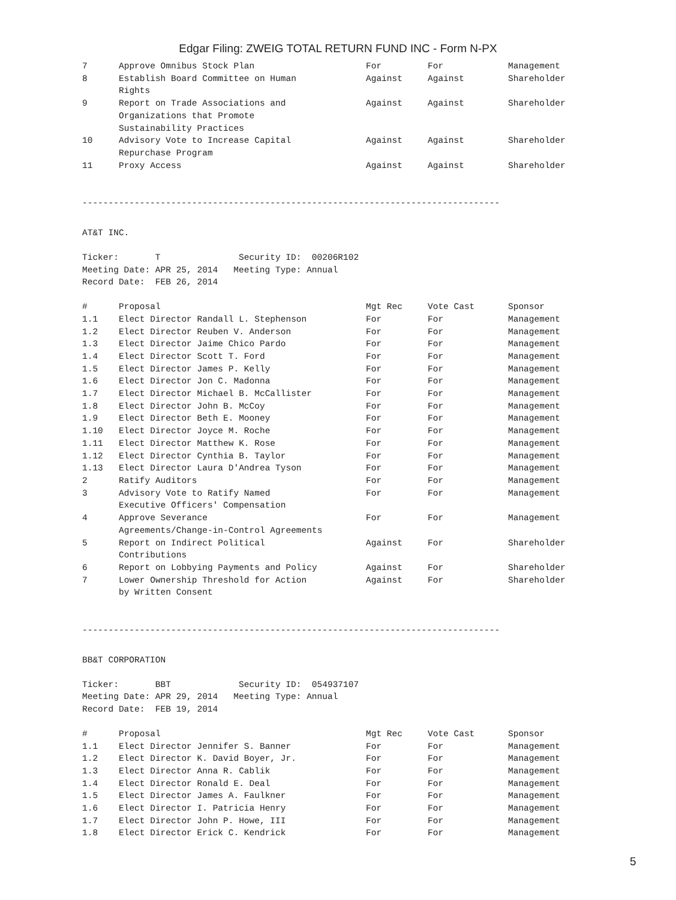Edgar Filing: ZWEIG TOTAL RETURN FUND INC - Form N-PX
| 7 | Approve Omnibus Stock Plan | For | For | Management |
| 8 | Establish Board Committee on Human Rights | Against | Against | Shareholder |
| 9 | Report on Trade Associations and Organizations that Promote Sustainability Practices | Against | Against | Shareholder |
| 10 | Advisory Vote to Increase Capital Repurchase Program | Against | Against | Shareholder |
| 11 | Proxy Access | Against | Against | Shareholder |
--------------------------------------------------------------------------------
AT&T INC.
Ticker: T Security ID: 00206R102 Meeting Date: APR 25, 2014 Meeting Type: Annual Record Date: FEB 26, 2014
| # | Proposal | Mgt Rec | Vote Cast | Sponsor |
| 1.1 | Elect Director Randall L. Stephenson | For | For | Management |
| 1.2 | Elect Director Reuben V. Anderson | For | For | Management |
| 1.3 | Elect Director Jaime Chico Pardo | For | For | Management |
| 1.4 | Elect Director Scott T. Ford | For | For | Management |
| 1.5 | Elect Director James P. Kelly | For | For | Management |
| 1.6 | Elect Director Jon C. Madonna | For | For | Management |
| 1.7 | Elect Director Michael B. McCallister | For | For | Management |
| 1.8 | Elect Director John B. McCoy | For | For | Management |
| 1.9 | Elect Director Beth E. Mooney | For | For | Management |
| 1.10 | Elect Director Joyce M. Roche | For | For | Management |
| 1.11 | Elect Director Matthew K. Rose | For | For | Management |
| 1.12 | Elect Director Cynthia B. Taylor | For | For | Management |
| 1.13 | Elect Director Laura D'Andrea Tyson | For | For | Management |
| 2 | Ratify Auditors | For | For | Management |
| 3 | Advisory Vote to Ratify Named Executive Officers' Compensation | For | For | Management |
| 4 | Approve Severance Agreements/Change-in-Control Agreements | For | For | Management |
| 5 | Report on Indirect Political Contributions | Against | For | Shareholder |
| 6 | Report on Lobbying Payments and Policy | Against | For | Shareholder |
| 7 | Lower Ownership Threshold for Action by Written Consent | Against | For | Shareholder |
--------------------------------------------------------------------------------
BB&T CORPORATION
Ticker: BBT Security ID: 054937107 Meeting Date: APR 29, 2014 Meeting Type: Annual Record Date: FEB 19, 2014
| # | Proposal | Mgt Rec | Vote Cast | Sponsor |
| 1.1 | Elect Director Jennifer S. Banner | For | For | Management |
| 1.2 | Elect Director K. David Boyer, Jr. | For | For | Management |
| 1.3 | Elect Director Anna R. Cablik | For | For | Management |
| 1.4 | Elect Director Ronald E. Deal | For | For | Management |
| 1.5 | Elect Director James A. Faulkner | For | For | Management |
| 1.6 | Elect Director I. Patricia Henry | For | For | Management |
| 1.7 | Elect Director John P. Howe, III | For | For | Management |
| 1.8 | Elect Director Erick C. Kendrick | For | For | Management |
5